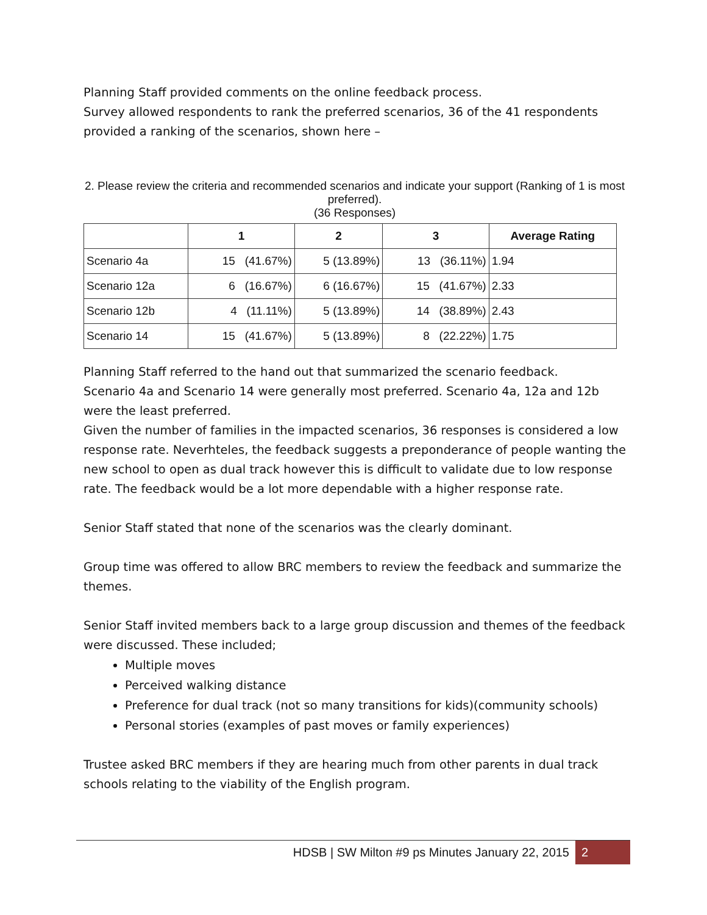Planning Staff provided comments on the online feedback process.
Survey allowed respondents to rank the preferred scenarios, 36 of the 41 respondents provided a ranking of the scenarios, shown here –
2. Please review the criteria and recommended scenarios and indicate your support (Ranking of 1 is most preferred).
(36 Responses)
| | 1 | 2 | 3 | Average Rating |
| --- | --- | --- | --- | --- |
| Scenario 4a | 15 (41.67%) | 5 (13.89%) | 13 (36.11%) | 1.94 |
| Scenario 12a | 6 (16.67%) | 6 (16.67%) | 15 (41.67%) | 2.33 |
| Scenario 12b | 4 (11.11%) | 5 (13.89%) | 14 (38.89%) | 2.43 |
| Scenario 14 | 15 (41.67%) | 5 (13.89%) | 8 (22.22%) | 1.75 |
Planning Staff referred to the hand out that summarized the scenario feedback.
Scenario 4a and Scenario 14 were generally most preferred. Scenario 4a, 12a and 12b were the least preferred.
Given the number of families in the impacted scenarios, 36 responses is considered a low response rate. Neverhteles, the feedback suggests a preponderance of people wanting the new school to open as dual track however this is difficult to validate due to low response rate. The feedback would be a lot more dependable with a higher response rate.
Senior Staff stated that none of the scenarios was the clearly dominant.
Group time was offered to allow BRC members to review the feedback and summarize the themes.
Senior Staff invited members back to a large group discussion and themes of the feedback were discussed. These included;
Multiple moves
Perceived walking distance
Preference for dual track (not so many transitions for kids)(community schools)
Personal stories (examples of past moves or family experiences)
Trustee asked BRC members if they are hearing much from other parents in dual track schools relating to the viability of the English program.
HDSB | SW Milton #9 ps Minutes January 22, 2015 2